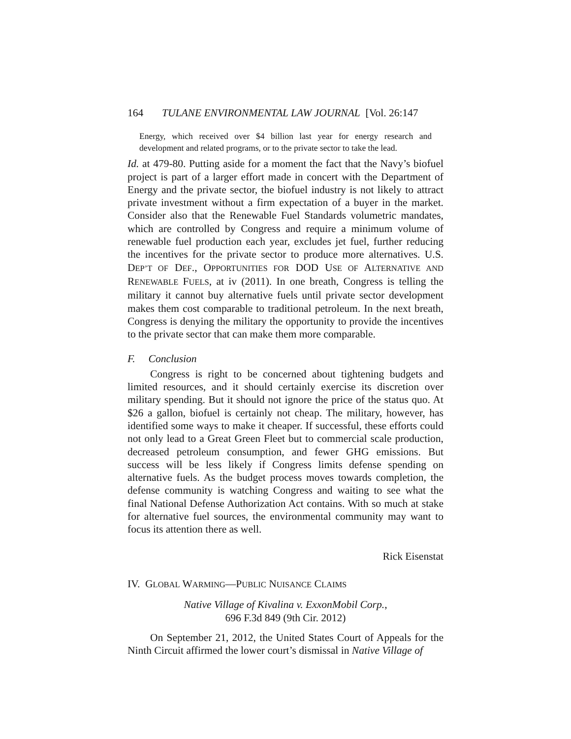164 TULANE ENVIRONMENTAL LAW JOURNAL [Vol. 26:147
Energy, which received over $4 billion last year for energy research and development and related programs, or to the private sector to take the lead.
Id. at 479-80. Putting aside for a moment the fact that the Navy’s biofuel project is part of a larger effort made in concert with the Department of Energy and the private sector, the biofuel industry is not likely to attract private investment without a firm expectation of a buyer in the market. Consider also that the Renewable Fuel Standards volumetric mandates, which are controlled by Congress and require a minimum volume of renewable fuel production each year, excludes jet fuel, further reducing the incentives for the private sector to produce more alternatives. U.S. DEP’T OF DEF., OPPORTUNITIES FOR DOD USE OF ALTERNATIVE AND RENEWABLE FUELS, at iv (2011). In one breath, Congress is telling the military it cannot buy alternative fuels until private sector development makes them cost comparable to traditional petroleum. In the next breath, Congress is denying the military the opportunity to provide the incentives to the private sector that can make them more comparable.
F. Conclusion
Congress is right to be concerned about tightening budgets and limited resources, and it should certainly exercise its discretion over military spending. But it should not ignore the price of the status quo. At $26 a gallon, biofuel is certainly not cheap. The military, however, has identified some ways to make it cheaper. If successful, these efforts could not only lead to a Great Green Fleet but to commercial scale production, decreased petroleum consumption, and fewer GHG emissions. But success will be less likely if Congress limits defense spending on alternative fuels. As the budget process moves towards completion, the defense community is watching Congress and waiting to see what the final National Defense Authorization Act contains. With so much at stake for alternative fuel sources, the environmental community may want to focus its attention there as well.
Rick Eisenstat
IV. GLOBAL WARMING—PUBLIC NUISANCE CLAIMS
Native Village of Kivalina v. ExxonMobil Corp.,
696 F.3d 849 (9th Cir. 2012)
On September 21, 2012, the United States Court of Appeals for the Ninth Circuit affirmed the lower court’s dismissal in Native Village of